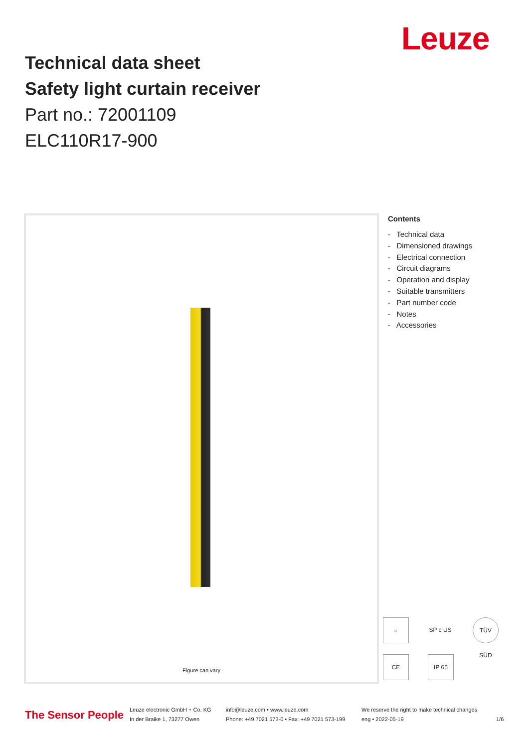Leuze
Technical data sheet
Safety light curtain receiver
Part no.: 72001109
ELC110R17-900
Figure can vary
Contents
- Technical data
- Dimensioned drawings
- Electrical connection
- Circuit diagrams
- Operation and display
- Suitable transmitters
- Part number code
- Notes
- Accessories
☞
SP c US
TÜV SÜD
CE
IP 65
The Sensor People
Leuze electronic GmbH + Co. KG
In der Braike 1, 73277 Owen
info@leuze.com • www.leuze.com
Phone: +49 7021 573-0 • Fax: +49 7021 573-199
We reserve the right to make technical changes
eng • 2022-05-19
1/6